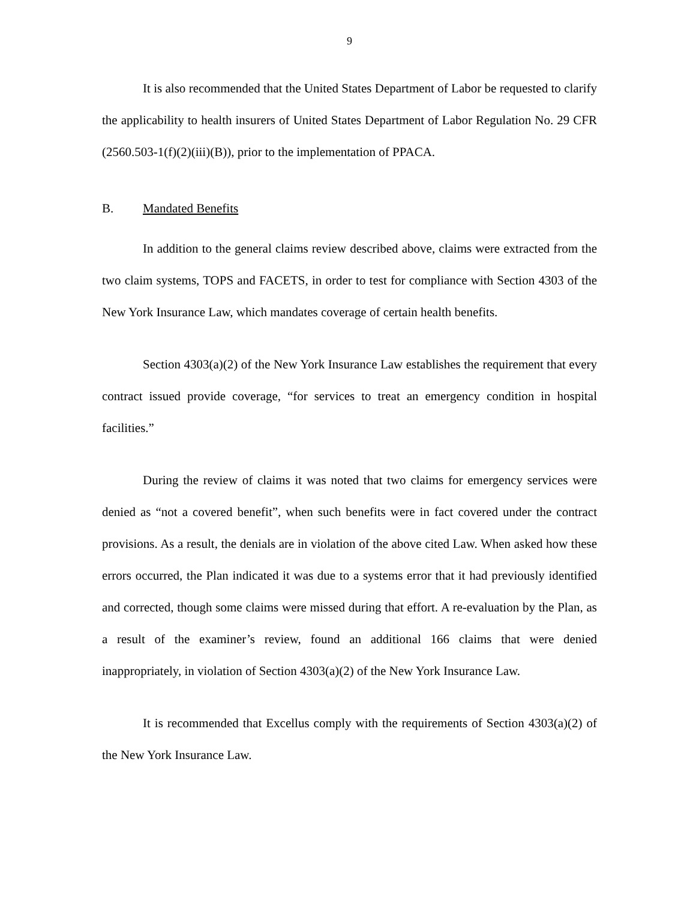9
It is also recommended that the United States Department of Labor be requested to clarify the applicability to health insurers of United States Department of Labor Regulation No. 29 CFR (2560.503-1(f)(2)(iii)(B)), prior to the implementation of PPACA.
B. Mandated Benefits
In addition to the general claims review described above, claims were extracted from the two claim systems, TOPS and FACETS, in order to test for compliance with Section 4303 of the New York Insurance Law, which mandates coverage of certain health benefits.
Section 4303(a)(2) of the New York Insurance Law establishes the requirement that every contract issued provide coverage, “for services to treat an emergency condition in hospital facilities.”
During the review of claims it was noted that two claims for emergency services were denied as “not a covered benefit”, when such benefits were in fact covered under the contract provisions. As a result, the denials are in violation of the above cited Law. When asked how these errors occurred, the Plan indicated it was due to a systems error that it had previously identified and corrected, though some claims were missed during that effort. A re-evaluation by the Plan, as a result of the examiner’s review, found an additional 166 claims that were denied inappropriately, in violation of Section 4303(a)(2) of the New York Insurance Law.
It is recommended that Excellus comply with the requirements of Section 4303(a)(2) of the New York Insurance Law.